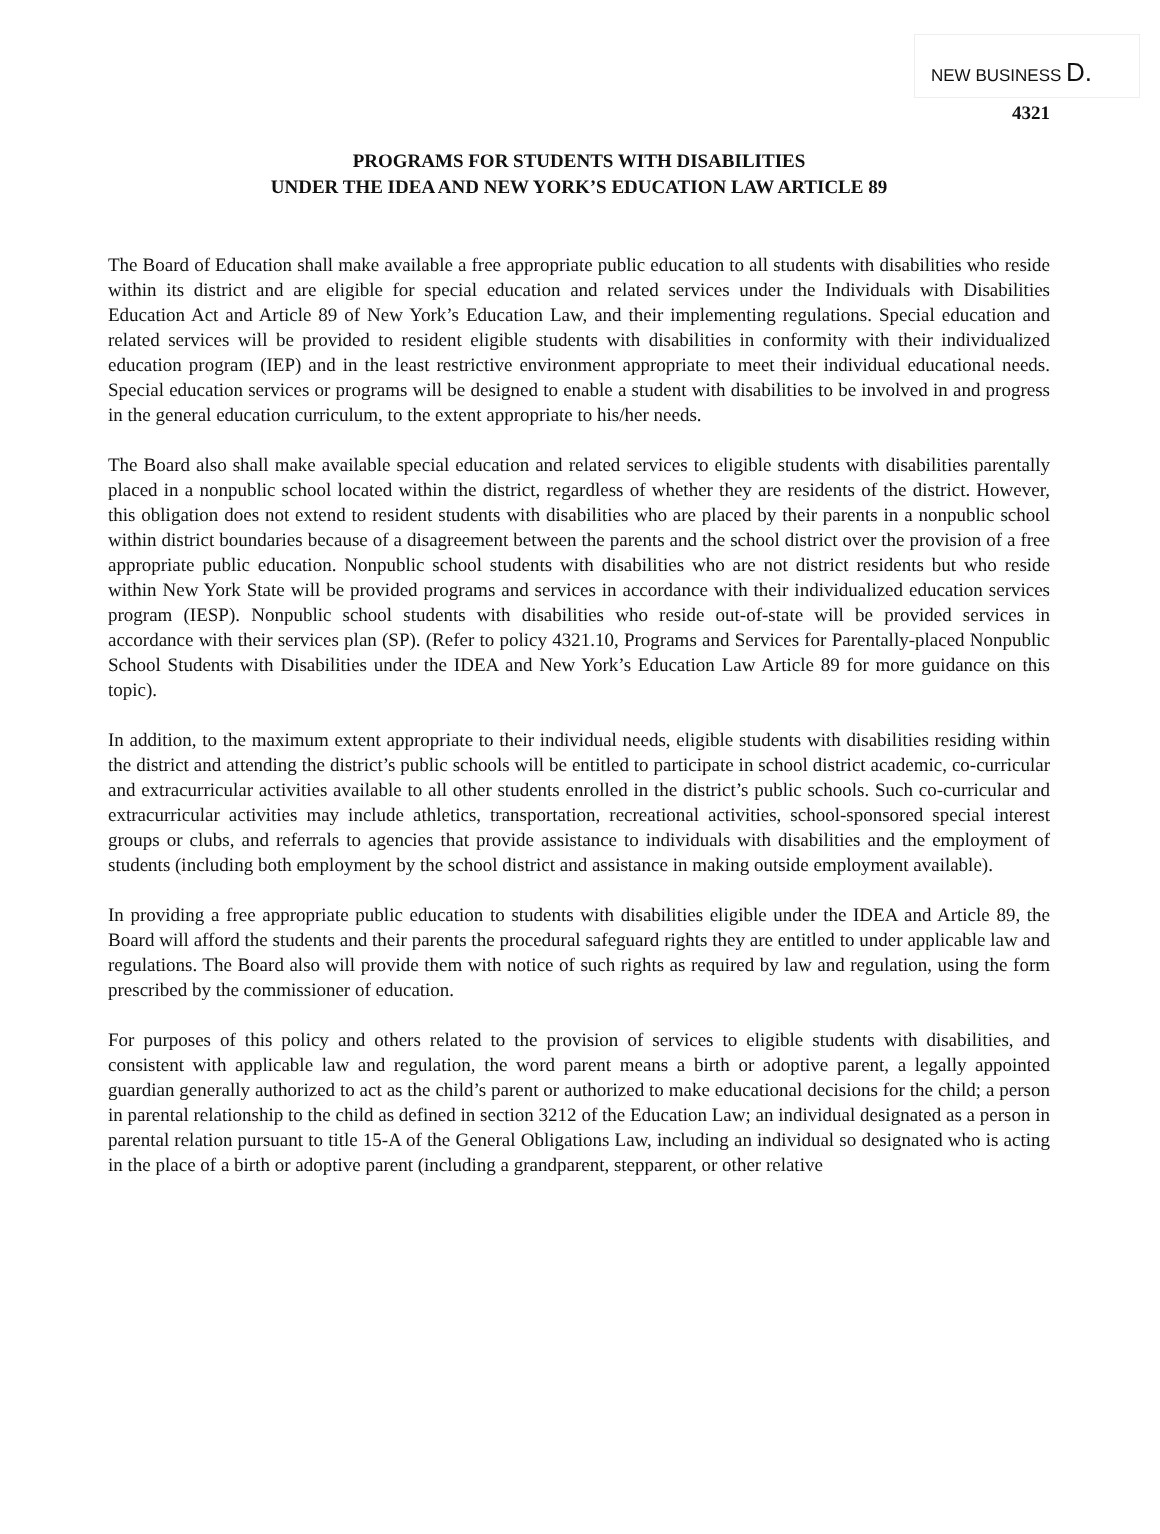NEW BUSINESS D.
4321
PROGRAMS FOR STUDENTS WITH DISABILITIES
UNDER THE IDEA AND NEW YORK’S EDUCATION LAW ARTICLE 89
The Board of Education shall make available a free appropriate public education to all students with disabilities who reside within its district and are eligible for special education and related services under the Individuals with Disabilities Education Act and Article 89 of New York’s Education Law, and their implementing regulations. Special education and related services will be provided to resident eligible students with disabilities in conformity with their individualized education program (IEP) and in the least restrictive environment appropriate to meet their individual educational needs. Special education services or programs will be designed to enable a student with disabilities to be involved in and progress in the general education curriculum, to the extent appropriate to his/her needs.
The Board also shall make available special education and related services to eligible students with disabilities parentally placed in a nonpublic school located within the district, regardless of whether they are residents of the district. However, this obligation does not extend to resident students with disabilities who are placed by their parents in a nonpublic school within district boundaries because of a disagreement between the parents and the school district over the provision of a free appropriate public education. Nonpublic school students with disabilities who are not district residents but who reside within New York State will be provided programs and services in accordance with their individualized education services program (IESP). Nonpublic school students with disabilities who reside out-of-state will be provided services in accordance with their services plan (SP). (Refer to policy 4321.10, Programs and Services for Parentally-placed Nonpublic School Students with Disabilities under the IDEA and New York’s Education Law Article 89 for more guidance on this topic).
In addition, to the maximum extent appropriate to their individual needs, eligible students with disabilities residing within the district and attending the district’s public schools will be entitled to participate in school district academic, co-curricular and extracurricular activities available to all other students enrolled in the district’s public schools. Such co-curricular and extracurricular activities may include athletics, transportation, recreational activities, school-sponsored special interest groups or clubs, and referrals to agencies that provide assistance to individuals with disabilities and the employment of students (including both employment by the school district and assistance in making outside employment available).
In providing a free appropriate public education to students with disabilities eligible under the IDEA and Article 89, the Board will afford the students and their parents the procedural safeguard rights they are entitled to under applicable law and regulations. The Board also will provide them with notice of such rights as required by law and regulation, using the form prescribed by the commissioner of education.
For purposes of this policy and others related to the provision of services to eligible students with disabilities, and consistent with applicable law and regulation, the word parent means a birth or adoptive parent, a legally appointed guardian generally authorized to act as the child’s parent or authorized to make educational decisions for the child; a person in parental relationship to the child as defined in section 3212 of the Education Law; an individual designated as a person in parental relation pursuant to title 15-A of the General Obligations Law, including an individual so designated who is acting in the place of a birth or adoptive parent (including a grandparent, stepparent, or other relative